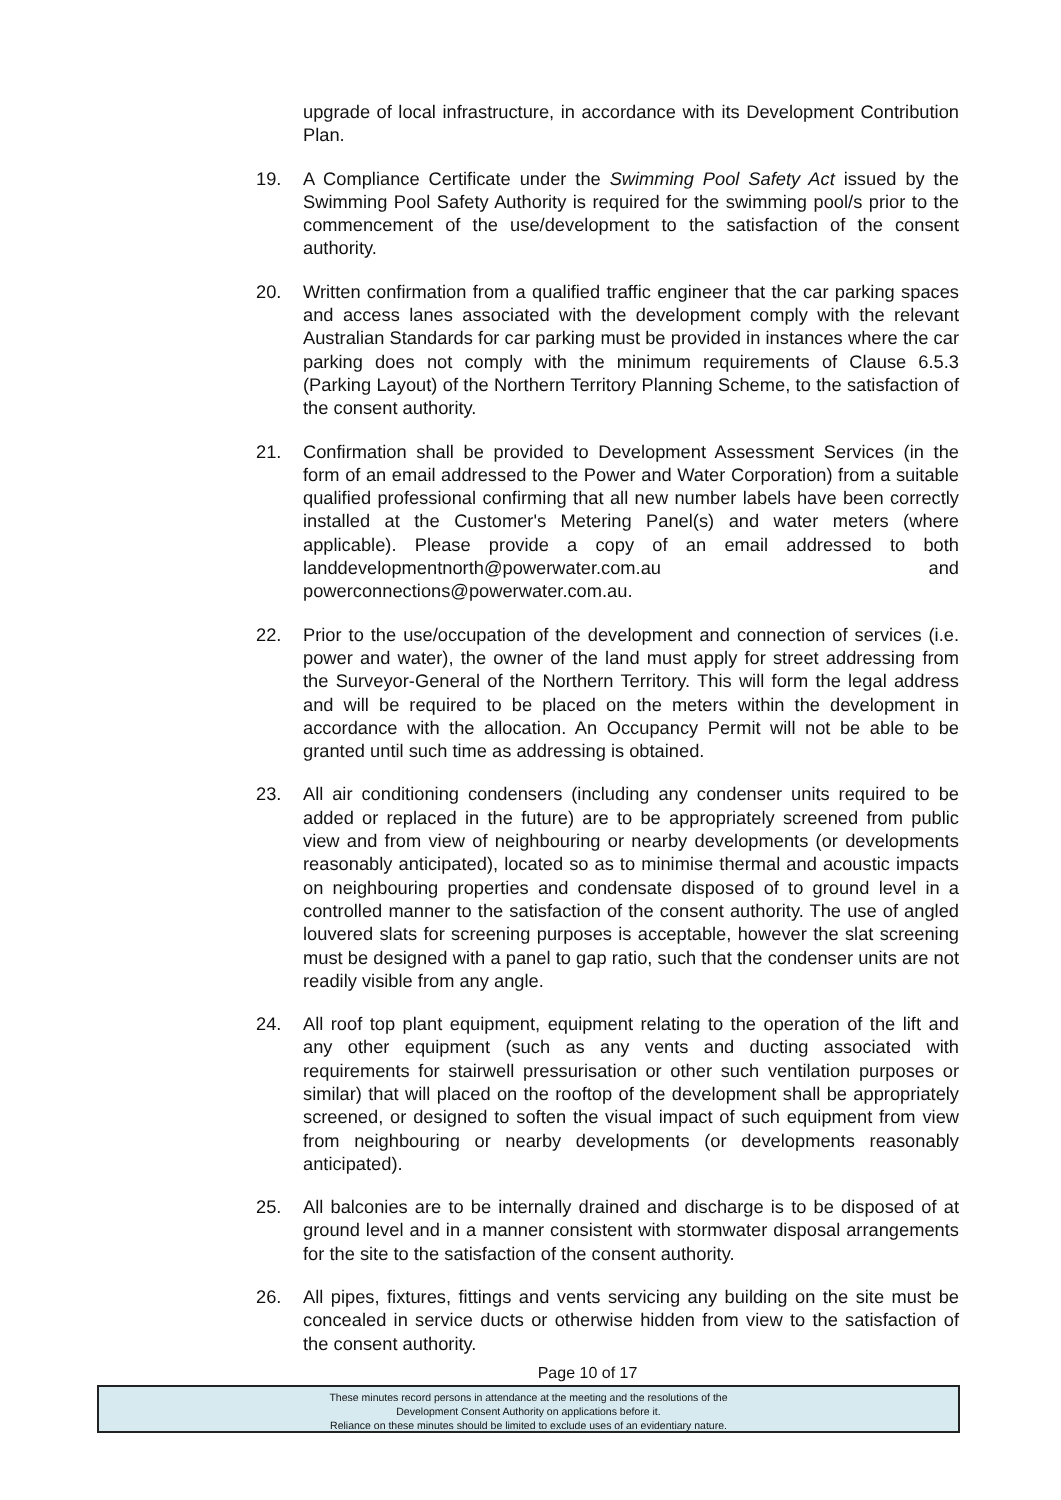upgrade of local infrastructure, in accordance with its Development Contribution Plan.
19. A Compliance Certificate under the Swimming Pool Safety Act issued by the Swimming Pool Safety Authority is required for the swimming pool/s prior to the commencement of the use/development to the satisfaction of the consent authority.
20. Written confirmation from a qualified traffic engineer that the car parking spaces and access lanes associated with the development comply with the relevant Australian Standards for car parking must be provided in instances where the car parking does not comply with the minimum requirements of Clause 6.5.3 (Parking Layout) of the Northern Territory Planning Scheme, to the satisfaction of the consent authority.
21. Confirmation shall be provided to Development Assessment Services (in the form of an email addressed to the Power and Water Corporation) from a suitable qualified professional confirming that all new number labels have been correctly installed at the Customer's Metering Panel(s) and water meters (where applicable). Please provide a copy of an email addressed to both landdevelopmentnorth@powerwater.com.au and powerconnections@powerwater.com.au.
22. Prior to the use/occupation of the development and connection of services (i.e. power and water), the owner of the land must apply for street addressing from the Surveyor-General of the Northern Territory. This will form the legal address and will be required to be placed on the meters within the development in accordance with the allocation. An Occupancy Permit will not be able to be granted until such time as addressing is obtained.
23. All air conditioning condensers (including any condenser units required to be added or replaced in the future) are to be appropriately screened from public view and from view of neighbouring or nearby developments (or developments reasonably anticipated), located so as to minimise thermal and acoustic impacts on neighbouring properties and condensate disposed of to ground level in a controlled manner to the satisfaction of the consent authority. The use of angled louvered slats for screening purposes is acceptable, however the slat screening must be designed with a panel to gap ratio, such that the condenser units are not readily visible from any angle.
24. All roof top plant equipment, equipment relating to the operation of the lift and any other equipment (such as any vents and ducting associated with requirements for stairwell pressurisation or other such ventilation purposes or similar) that will placed on the rooftop of the development shall be appropriately screened, or designed to soften the visual impact of such equipment from view from neighbouring or nearby developments (or developments reasonably anticipated).
25. All balconies are to be internally drained and discharge is to be disposed of at ground level and in a manner consistent with stormwater disposal arrangements for the site to the satisfaction of the consent authority.
26. All pipes, fixtures, fittings and vents servicing any building on the site must be concealed in service ducts or otherwise hidden from view to the satisfaction of the consent authority.
Page 10 of 17
These minutes record persons in attendance at the meeting and the resolutions of the
Development Consent Authority on applications before it.
Reliance on these minutes should be limited to exclude uses of an evidentiary nature.